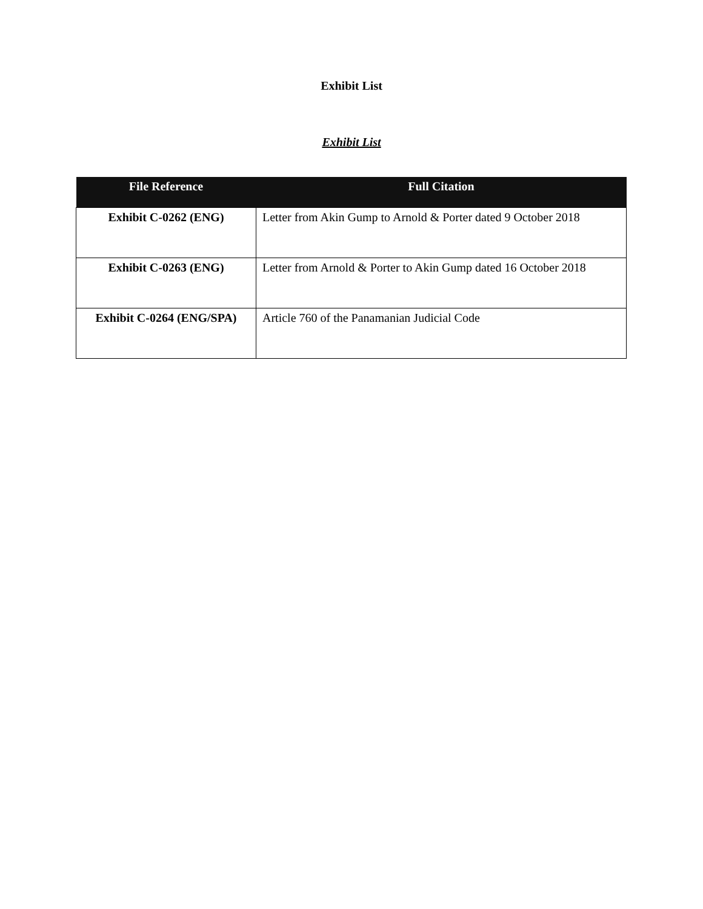Exhibit List
Exhibit List
| File Reference | Full Citation |
| --- | --- |
| Exhibit C-0262 (ENG) | Letter from Akin Gump to Arnold & Porter dated 9 October 2018 |
| Exhibit C-0263 (ENG) | Letter from Arnold & Porter to Akin Gump dated 16 October 2018 |
| Exhibit C-0264 (ENG/SPA) | Article 760 of the Panamanian Judicial Code |